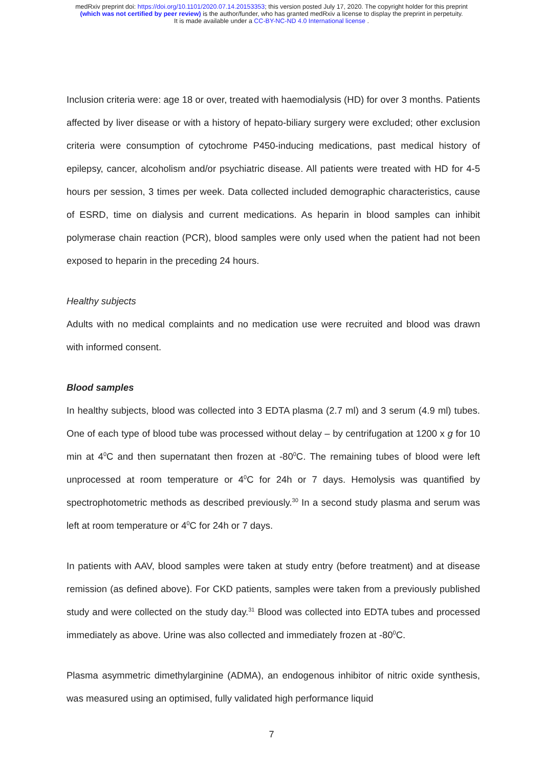medRxiv preprint doi: https://doi.org/10.1101/2020.07.14.20153353; this version posted July 17, 2020. The copyright holder for this preprint
(which was not certified by peer review) is the author/funder, who has granted medRxiv a license to display the preprint in perpetuity.
It is made available under a CC-BY-NC-ND 4.0 International license .
Inclusion criteria were: age 18 or over, treated with haemodialysis (HD) for over 3 months. Patients affected by liver disease or with a history of hepato-biliary surgery were excluded; other exclusion criteria were consumption of cytochrome P450-inducing medications, past medical history of epilepsy, cancer, alcoholism and/or psychiatric disease. All patients were treated with HD for 4-5 hours per session, 3 times per week. Data collected included demographic characteristics, cause of ESRD, time on dialysis and current medications. As heparin in blood samples can inhibit polymerase chain reaction (PCR), blood samples were only used when the patient had not been exposed to heparin in the preceding 24 hours.
Healthy subjects
Adults with no medical complaints and no medication use were recruited and blood was drawn with informed consent.
Blood samples
In healthy subjects, blood was collected into 3 EDTA plasma (2.7 ml) and 3 serum (4.9 ml) tubes. One of each type of blood tube was processed without delay – by centrifugation at 1200 x g for 10 min at 4<sup>0</sup>C and then supernatant then frozen at -80<sup>0</sup>C. The remaining tubes of blood were left unprocessed at room temperature or 4<sup>0</sup>C for 24h or 7 days. Hemolysis was quantified by spectrophotometric methods as described previously.<sup>30</sup> In a second study plasma and serum was left at room temperature or 4<sup>0</sup>C for 24h or 7 days.
In patients with AAV, blood samples were taken at study entry (before treatment) and at disease remission (as defined above). For CKD patients, samples were taken from a previously published study and were collected on the study day.<sup>31</sup> Blood was collected into EDTA tubes and processed immediately as above. Urine was also collected and immediately frozen at -80<sup>0</sup>C.
Plasma asymmetric dimethylarginine (ADMA), an endogenous inhibitor of nitric oxide synthesis, was measured using an optimised, fully validated high performance liquid
7